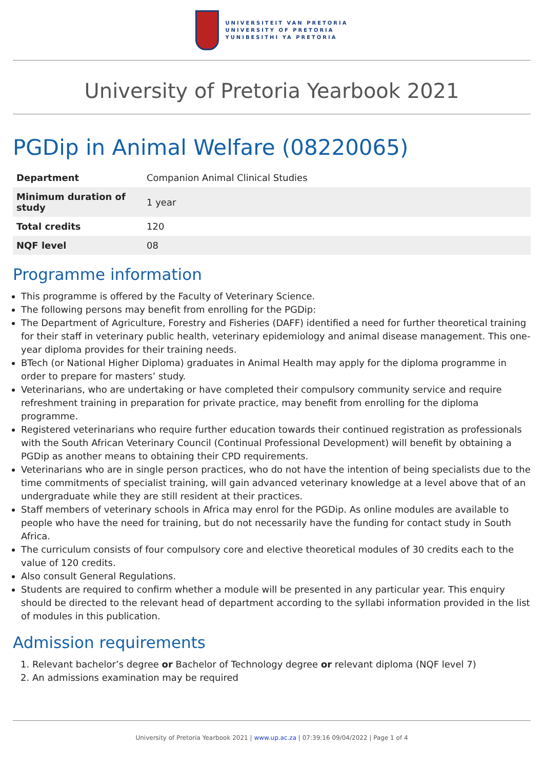UNIVERSITEIT VAN PRETORIA
UNIVERSITY OF PRETORIA
YUNIBESITHI YA PRETORIA
University of Pretoria Yearbook 2021
PGDip in Animal Welfare (08220065)
| Department | Companion Animal Clinical Studies |
| Minimum duration of study | 1 year |
| Total credits | 120 |
| NQF level | 08 |
Programme information
This programme is offered by the Faculty of Veterinary Science.
The following persons may benefit from enrolling for the PGDip:
The Department of Agriculture, Forestry and Fisheries (DAFF) identified a need for further theoretical training for their staff in veterinary public health, veterinary epidemiology and animal disease management. This one-year diploma provides for their training needs.
BTech (or National Higher Diploma) graduates in Animal Health may apply for the diploma programme in order to prepare for masters’ study.
Veterinarians, who are undertaking or have completed their compulsory community service and require refreshment training in preparation for private practice, may benefit from enrolling for the diploma programme.
Registered veterinarians who require further education towards their continued registration as professionals with the South African Veterinary Council (Continual Professional Development) will benefit by obtaining a PGDip as another means to obtaining their CPD requirements.
Veterinarians who are in single person practices, who do not have the intention of being specialists due to the time commitments of specialist training, will gain advanced veterinary knowledge at a level above that of an undergraduate while they are still resident at their practices.
Staff members of veterinary schools in Africa may enrol for the PGDip. As online modules are available to people who have the need for training, but do not necessarily have the funding for contact study in South Africa.
The curriculum consists of four compulsory core and elective theoretical modules of 30 credits each to the value of 120 credits.
Also consult General Regulations.
Students are required to confirm whether a module will be presented in any particular year. This enquiry should be directed to the relevant head of department according to the syllabi information provided in the list of modules in this publication.
Admission requirements
1. Relevant bachelor’s degree or Bachelor of Technology degree or relevant diploma (NQF level 7)
2. An admissions examination may be required
University of Pretoria Yearbook 2021 | www.up.ac.za | 07:39:16 09/04/2022 | Page 1 of 4